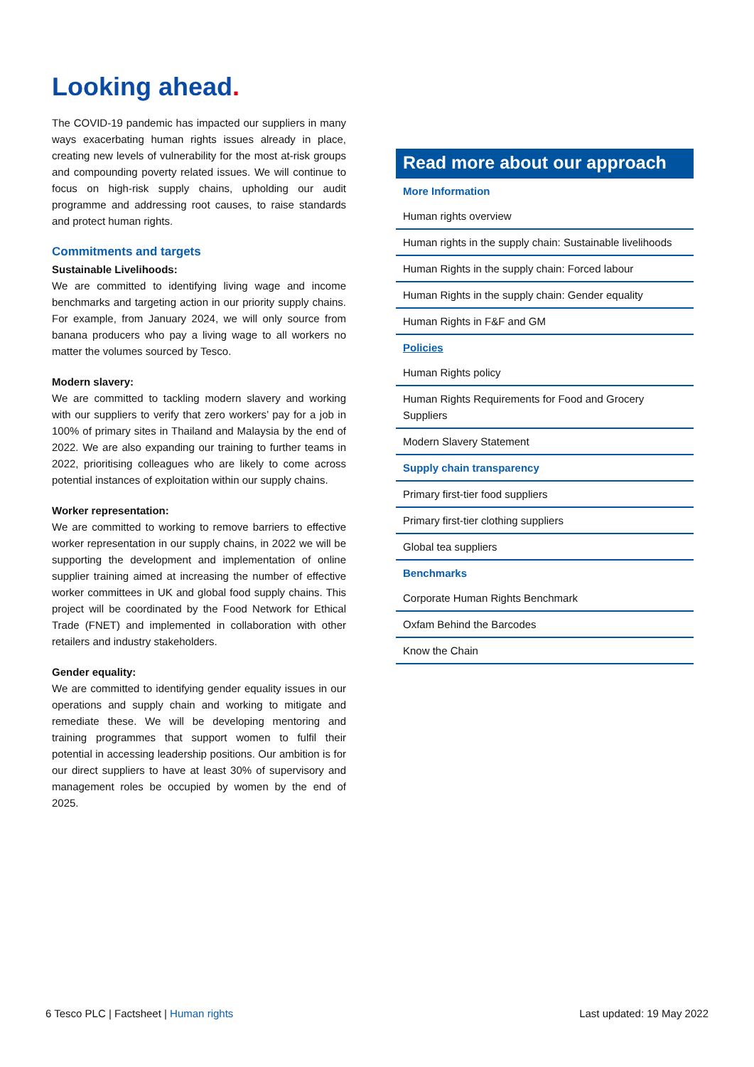Looking ahead.
The COVID-19 pandemic has impacted our suppliers in many ways exacerbating human rights issues already in place, creating new levels of vulnerability for the most at-risk groups and compounding poverty related issues. We will continue to focus on high-risk supply chains, upholding our audit programme and addressing root causes, to raise standards and protect human rights.
Commitments and targets
Sustainable Livelihoods:
We are committed to identifying living wage and income benchmarks and targeting action in our priority supply chains. For example, from January 2024, we will only source from banana producers who pay a living wage to all workers no matter the volumes sourced by Tesco.
Modern slavery:
We are committed to tackling modern slavery and working with our suppliers to verify that zero workers’ pay for a job in 100% of primary sites in Thailand and Malaysia by the end of 2022. We are also expanding our training to further teams in 2022, prioritising colleagues who are likely to come across potential instances of exploitation within our supply chains.
Worker representation:
We are committed to working to remove barriers to effective worker representation in our supply chains, in 2022 we will be supporting the development and implementation of online supplier training aimed at increasing the number of effective worker committees in UK and global food supply chains. This project will be coordinated by the Food Network for Ethical Trade (FNET) and implemented in collaboration with other retailers and industry stakeholders.
Gender equality:
We are committed to identifying gender equality issues in our operations and supply chain and working to mitigate and remediate these. We will be developing mentoring and training programmes that support women to fulfil their potential in accessing leadership positions. Our ambition is for our direct suppliers to have at least 30% of supervisory and management roles be occupied by women by the end of 2025.
Read more about our approach
| More Information |
| Human rights overview |
| Human rights in the supply chain: Sustainable livelihoods |
| Human Rights in the supply chain: Forced labour |
| Human Rights in the supply chain: Gender equality |
| Human Rights in F&F and GM |
| Policies |
| Human Rights policy |
| Human Rights Requirements for Food and Grocery Suppliers |
| Modern Slavery Statement |
| Supply chain transparency |
| Primary first-tier food suppliers |
| Primary first-tier clothing suppliers |
| Global tea suppliers |
| Benchmarks |
| Corporate Human Rights Benchmark |
| Oxfam Behind the Barcodes |
| Know the Chain |
6 Tesco PLC | Factsheet | Human rights
Last updated: 19 May 2022